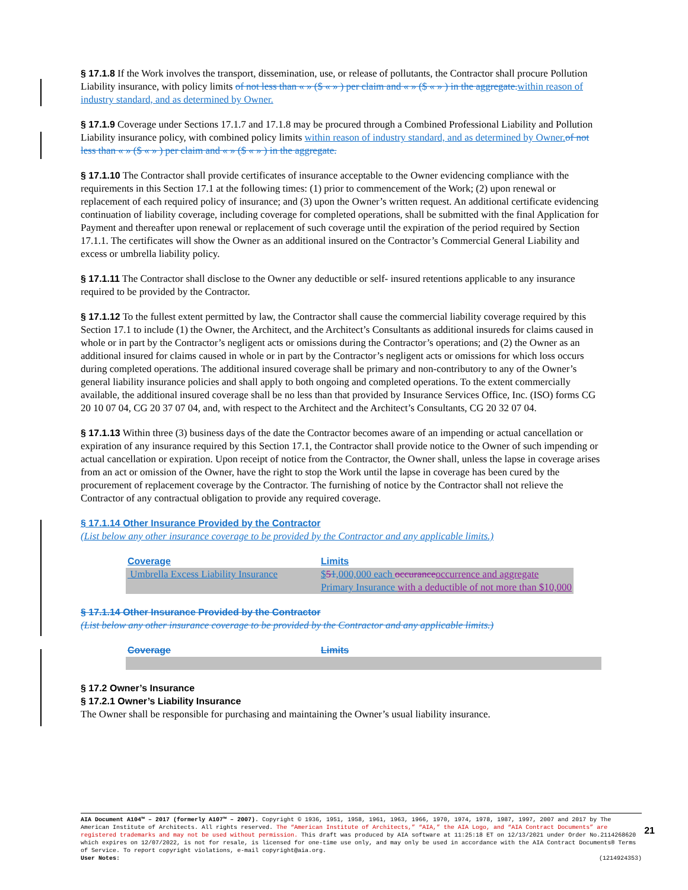§ 17.1.8 If the Work involves the transport, dissemination, use, or release of pollutants, the Contractor shall procure Pollution Liability insurance, with policy limits of not less than « » ($ « » ) per claim and « » ($ « » ) in the aggregate. within reason of industry standard, and as determined by Owner.
§ 17.1.9 Coverage under Sections 17.1.7 and 17.1.8 may be procured through a Combined Professional Liability and Pollution Liability insurance policy, with combined policy limits within reason of industry standard, and as determined by Owner. of not less than « » ($ « » ) per claim and « » ($ « » ) in the aggregate.
§ 17.1.10 The Contractor shall provide certificates of insurance acceptable to the Owner evidencing compliance with the requirements in this Section 17.1 at the following times: (1) prior to commencement of the Work; (2) upon renewal or replacement of each required policy of insurance; and (3) upon the Owner’s written request. An additional certificate evidencing continuation of liability coverage, including coverage for completed operations, shall be submitted with the final Application for Payment and thereafter upon renewal or replacement of such coverage until the expiration of the period required by Section 17.1.1. The certificates will show the Owner as an additional insured on the Contractor’s Commercial General Liability and excess or umbrella liability policy.
§ 17.1.11 The Contractor shall disclose to the Owner any deductible or self- insured retentions applicable to any insurance required to be provided by the Contractor.
§ 17.1.12 To the fullest extent permitted by law, the Contractor shall cause the commercial liability coverage required by this Section 17.1 to include (1) the Owner, the Architect, and the Architect’s Consultants as additional insureds for claims caused in whole or in part by the Contractor’s negligent acts or omissions during the Contractor’s operations; and (2) the Owner as an additional insured for claims caused in whole or in part by the Contractor’s negligent acts or omissions for which loss occurs during completed operations. The additional insured coverage shall be primary and non-contributory to any of the Owner’s general liability insurance policies and shall apply to both ongoing and completed operations. To the extent commercially available, the additional insured coverage shall be no less than that provided by Insurance Services Office, Inc. (ISO) forms CG 20 10 07 04, CG 20 37 07 04, and, with respect to the Architect and the Architect’s Consultants, CG 20 32 07 04.
§ 17.1.13 Within three (3) business days of the date the Contractor becomes aware of an impending or actual cancellation or expiration of any insurance required by this Section 17.1, the Contractor shall provide notice to the Owner of such impending or actual cancellation or expiration. Upon receipt of notice from the Contractor, the Owner shall, unless the lapse in coverage arises from an act or omission of the Owner, have the right to stop the Work until the lapse in coverage has been cured by the procurement of replacement coverage by the Contractor. The furnishing of notice by the Contractor shall not relieve the Contractor of any contractual obligation to provide any required coverage.
§ 17.1.14 Other Insurance Provided by the Contractor
(List below any other insurance coverage to be provided by the Contractor and any applicable limits.)
| Coverage | Limits |
| Umbrella Excess Liability Insurance | $ 5 1 ,000,000 each occurance occurrence and aggregate Primary Insurance with a deductible of not more than $10,000 |
§ 17.1.14 Other Insurance Provided by the Contractor
(List below any other insurance coverage to be provided by the Contractor and any applicable limits.)
| Coverage | Limits |
§ 17.2 Owner’s Insurance
§ 17.2.1 Owner’s Liability Insurance
The Owner shall be responsible for purchasing and maintaining the Owner’s usual liability insurance.
AIA Document A104™ – 2017 (formerly A107™ – 2007). Copyright © 1936, 1951, 1958, 1961, 1963, 1966, 1970, 1974, 1978, 1987, 1997, 2007 and 2017 by The American Institute of Architects. All rights reserved. The “American Institute of Architects,” “AIA,” the AIA Logo, and “AIA Contract Documents” are registered trademarks and may not be used without permission. This draft was produced by AIA software at 11:25:18 ET on 12/13/2021 under Order No.2114268620 which expires on 12/07/2022, is not for resale, is licensed for one-time use only, and may only be used in accordance with the AIA Contract Documents® Terms of Service. To report copyright violations, e-mail copyright@aia.org.
User Notes: (1214924353)
21